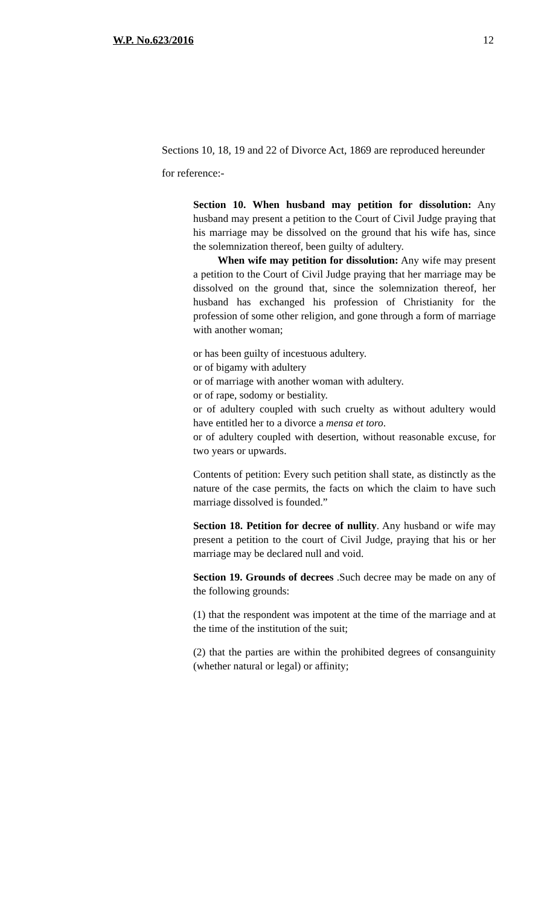W.P. No.623/2016 12
Sections 10, 18, 19 and 22 of Divorce Act, 1869 are reproduced hereunder for reference:-
Section 10. When husband may petition for dissolution: Any husband may present a petition to the Court of Civil Judge praying that his marriage may be dissolved on the ground that his wife has, since the solemnization thereof, been guilty of adultery.
When wife may petition for dissolution: Any wife may present a petition to the Court of Civil Judge praying that her marriage may be dissolved on the ground that, since the solemnization thereof, her husband has exchanged his profession of Christianity for the profession of some other religion, and gone through a form of marriage with another woman;
or has been guilty of incestuous adultery.
or of bigamy with adultery
or of marriage with another woman with adultery.
or of rape, sodomy or bestiality.
or of adultery coupled with such cruelty as without adultery would have entitled her to a divorce a mensa et toro.
or of adultery coupled with desertion, without reasonable excuse, for two years or upwards.
Contents of petition: Every such petition shall state, as distinctly as the nature of the case permits, the facts on which the claim to have such marriage dissolved is founded.”
Section 18. Petition for decree of nullity. Any husband or wife may present a petition to the court of Civil Judge, praying that his or her marriage may be declared null and void.
Section 19. Grounds of decrees .Such decree may be made on any of the following grounds:
(1) that the respondent was impotent at the time of the marriage and at the time of the institution of the suit;
(2) that the parties are within the prohibited degrees of consanguinity (whether natural or legal) or affinity;